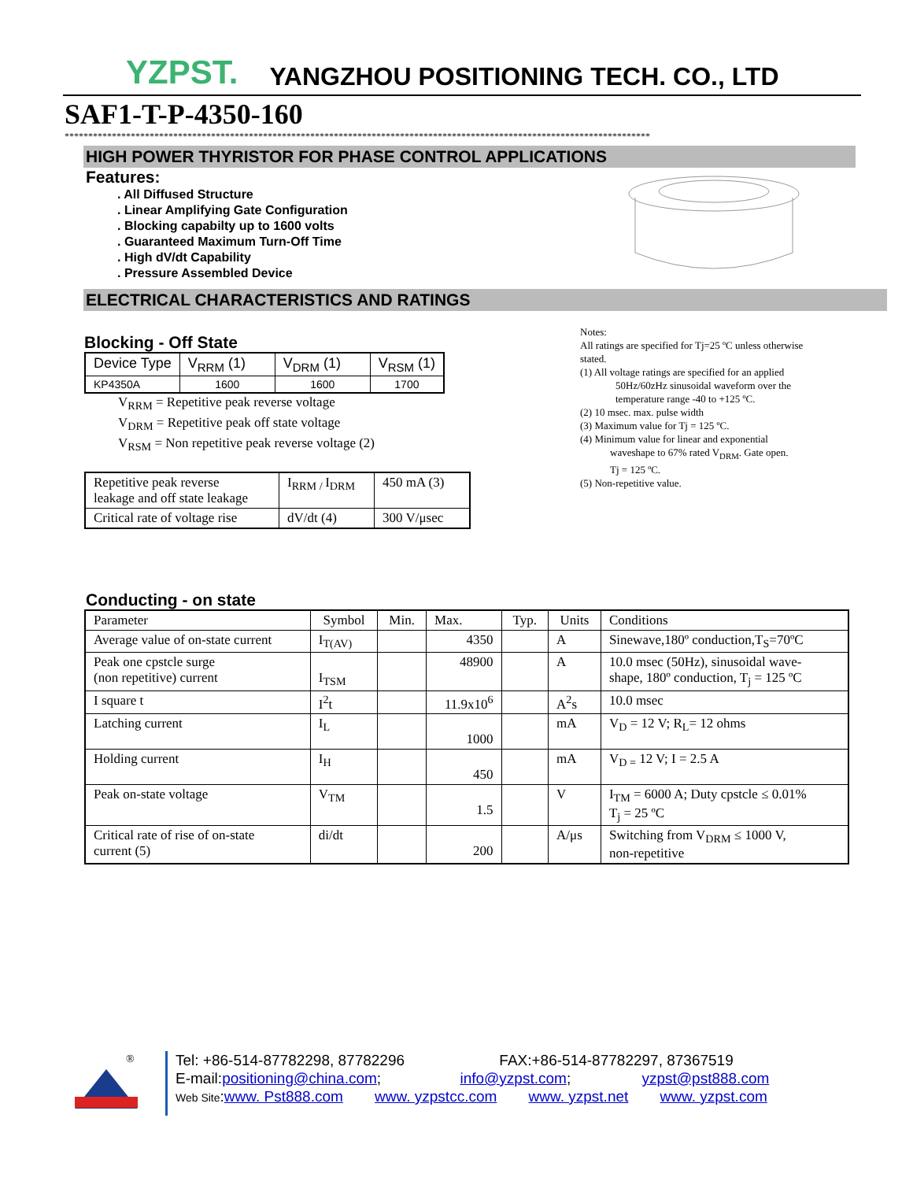YZPST. YANGZHOU POSITIONING TECH. CO., LTD
SAF1-T-P-4350-160
****************************************************************************************************************************
HIGH POWER THYRISTOR FOR PHASE CONTROL APPLICATIONS
Features:
. All Diffused Structure
. Linear Amplifying Gate Configuration
. Blocking capabilty up to 1600 volts
. Guaranteed Maximum Turn-Off Time
. High dV/dt Capability
. Pressure Assembled Device
ELECTRICAL CHARACTERISTICS AND RATINGS
Blocking - Off State
| Device Type | V<sub>RRM</sub> (1) | V<sub>DRM</sub> (1) | V<sub>RSM</sub> (1) |
| KP4350A | 1600 | 1600 | 1700 |
V<sub>RRM</sub> = Repetitive peak reverse voltage
V<sub>DRM</sub> = Repetitive peak off state voltage
V<sub>RSM</sub> = Non repetitive peak reverse voltage (2)
| Repetitive peak reverse leakage and off state leakage | I<sub>RRM /</sub>I<sub>DRM</sub> | 450 mA (3) |
| Critical rate of voltage rise | dV/dt (4) | 300 V/μsec |
Notes:
All ratings are specified for Tj=25 ºC unless otherwise stated.
(1) All voltage ratings are specified for an applied
50Hz/60zHz sinusoidal waveform over the
temperature range -40 to +125 ºC.
(2) 10 msec. max. pulse width
(3) Maximum value for Tj = 125 ºC.
(4) Minimum value for linear and exponential
waveshape to 67% rated V<sub>DRM</sub>. Gate open.
Tj = 125 ºC.
(5) Non-repetitive value.
Conducting - on state
| Parameter | Symbol | Min. | Max. | Typ. | Units | Conditions |
| --- | --- | --- | --- | --- | --- | --- |
| Average value of on-state current | I<sub>T(AV)</sub> | | 4350 | | A | Sinewave,180º conduction,T<sub>S</sub>=70ºC |
| Peak one cpstcle surge (non repetitive) current | I<sub>TSM</sub> | | 48900 | | A | 10.0 msec (50Hz), sinusoidal wave- shape, 180º conduction, T<sub>j</sub> = 125 ºC |
| I square t | I<sup>2</sup>t | | 11.9x10<sup>6</sup> | | A<sup>2</sup>s | 10.0 msec |
| Latching current | I<sub>L</sub> | | 1000 | | mA | V<sub>D</sub> = 12 V; R<sub>L</sub>= 12 ohms |
| Holding current | I<sub>H</sub> | | 450 | | mA | V<sub>D =</sub> 12 V; I = 2.5 A |
| Peak on-state voltage | V<sub>TM</sub> | | 1.5 | | V | I<sub>TM</sub> = 6000 A; Duty cpstcle ≤ 0.01% T<sub>j</sub> = 25 ºC |
| Critical rate of rise of on-state current (5) | di/dt | | 200 | | A/μs | Switching from V<sub>DRM</sub> ≤ 1000 V, non-repetitive |
®
Tel: +86-514-87782298, 87782296 FAX:+86-514-87782297, 87367519
E-mail:positioning@china.com; info@yzpst.com; yzpst@pst888.com
Web Site:www. Pst888.com www. yzpstcc.com www. yzpst.net www. yzpst.com